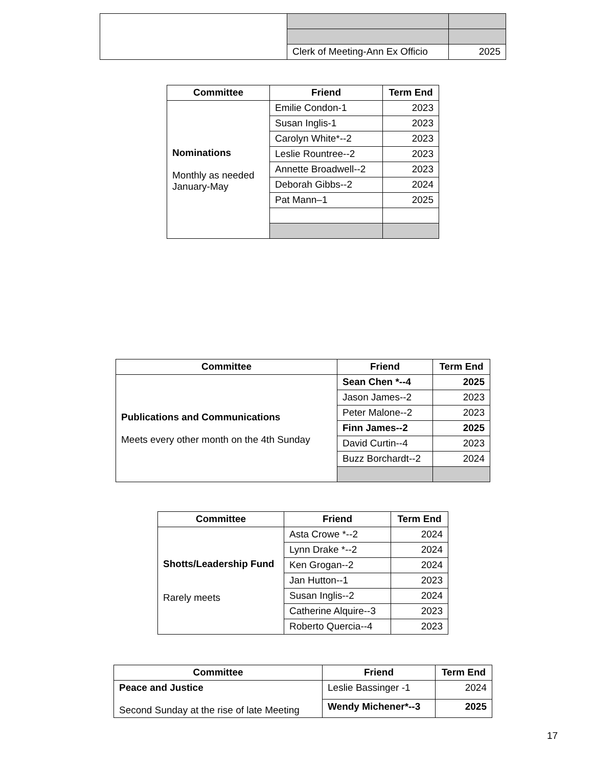| | Clerk of Meeting-Ann Ex Officio | 2025 |
| Committee | Friend | Term End |
| --- | --- | --- |
| Nominations Monthly as needed January-May | Emilie Condon-1 | 2023 |
| | Susan Inglis-1 | 2023 |
| | Carolyn White*--2 | 2023 |
| | Leslie Rountree--2 | 2023 |
| | Annette Broadwell--2 | 2023 |
| | Deborah Gibbs--2 | 2024 |
| | Pat Mann–1 | 2025 |
| Committee | Friend | Term End |
| --- | --- | --- |
| Publications and Communications Meets every other month on the 4th Sunday | Sean Chen *--4 | 2025 |
| | Jason James--2 | 2023 |
| | Peter Malone--2 | 2023 |
| | Finn James--2 | 2025 |
| | David Curtin--4 | 2023 |
| | Buzz Borchardt--2 | 2024 |
| Committee | Friend | Term End |
| --- | --- | --- |
| Shotts/Leadership Fund Rarely meets | Asta Crowe *--2 | 2024 |
| | Lynn Drake *--2 | 2024 |
| | Ken Grogan--2 | 2024 |
| | Jan Hutton--1 | 2023 |
| | Susan Inglis--2 | 2024 |
| | Catherine Alquire--3 | 2023 |
| | Roberto Quercia--4 | 2023 |
| Committee | Friend | Term End |
| --- | --- | --- |
| Peace and Justice Second Sunday at the rise of late Meeting | Leslie Bassinger -1 | 2024 |
| | Wendy Michener*--3 | 2025 |
17